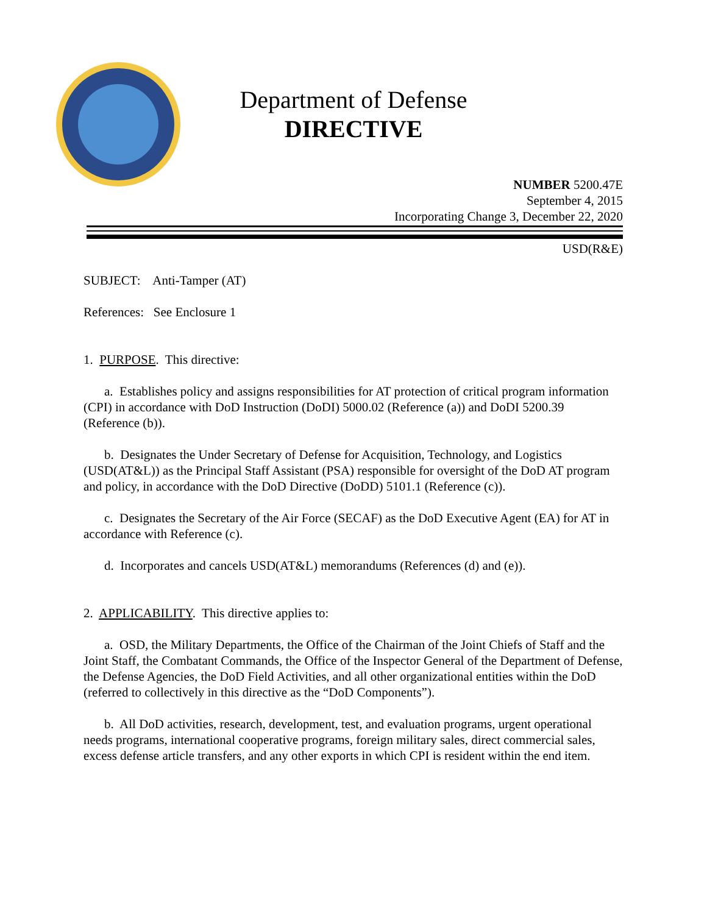Department of Defense
DIRECTIVE
NUMBER 5200.47E
September 4, 2015
Incorporating Change 3, December 22, 2020
USD(R&E)
SUBJECT: Anti-Tamper (AT)
References: See Enclosure 1
1. PURPOSE. This directive:
a. Establishes policy and assigns responsibilities for AT protection of critical program information (CPI) in accordance with DoD Instruction (DoDI) 5000.02 (Reference (a)) and DoDI 5200.39 (Reference (b)).
b. Designates the Under Secretary of Defense for Acquisition, Technology, and Logistics (USD(AT&L)) as the Principal Staff Assistant (PSA) responsible for oversight of the DoD AT program and policy, in accordance with the DoD Directive (DoDD) 5101.1 (Reference (c)).
c. Designates the Secretary of the Air Force (SECAF) as the DoD Executive Agent (EA) for AT in accordance with Reference (c).
d. Incorporates and cancels USD(AT&L) memorandums (References (d) and (e)).
2. APPLICABILITY. This directive applies to:
a. OSD, the Military Departments, the Office of the Chairman of the Joint Chiefs of Staff and the Joint Staff, the Combatant Commands, the Office of the Inspector General of the Department of Defense, the Defense Agencies, the DoD Field Activities, and all other organizational entities within the DoD (referred to collectively in this directive as the “DoD Components”).
b. All DoD activities, research, development, test, and evaluation programs, urgent operational needs programs, international cooperative programs, foreign military sales, direct commercial sales, excess defense article transfers, and any other exports in which CPI is resident within the end item.